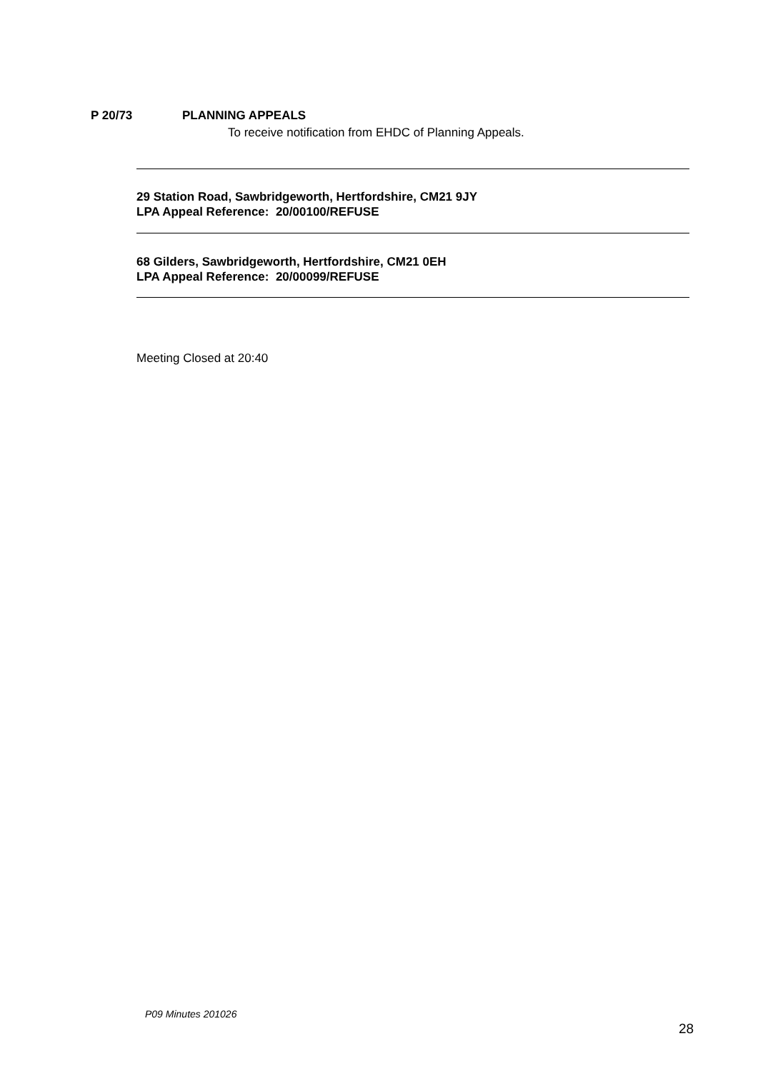P 20/73 PLANNING APPEALS
To receive notification from EHDC of Planning Appeals.
29 Station Road, Sawbridgeworth, Hertfordshire, CM21 9JY
LPA Appeal Reference: 20/00100/REFUSE
68 Gilders, Sawbridgeworth, Hertfordshire, CM21 0EH
LPA Appeal Reference: 20/00099/REFUSE
Meeting Closed at 20:40
P09 Minutes 201026
28